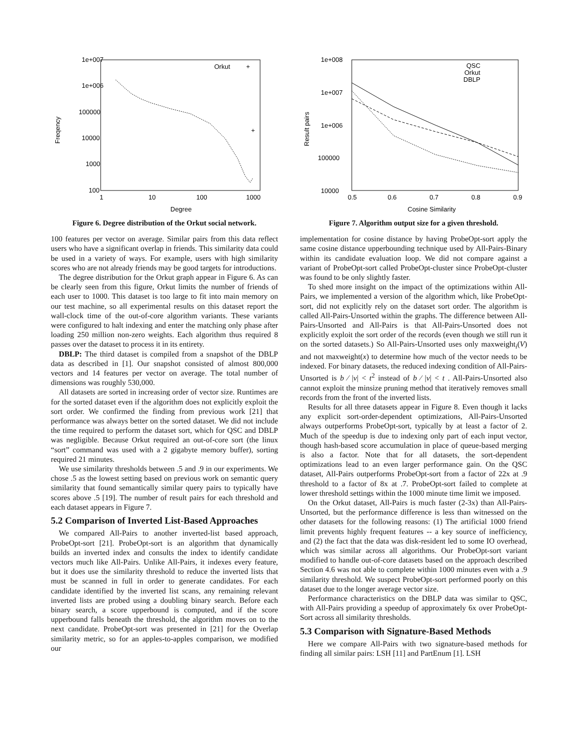1e+007
1e+006
100000
10000
1000
100
1
10
100
1000
Degree
Freqency
Orkut
+
+
Figure 6. Degree distribution of the Orkut social network.
100 features per vector on average. Similar pairs from this data reflect users who have a significant overlap in friends. This similarity data could be used in a variety of ways. For example, users with high similarity scores who are not already friends may be good targets for introductions.
The degree distribution for the Orkut graph appear in Figure 6. As can be clearly seen from this figure, Orkut limits the number of friends of each user to 1000. This dataset is too large to fit into main memory on our test machine, so all experimental results on this dataset report the wall-clock time of the out-of-core algorithm variants. These variants were configured to halt indexing and enter the matching only phase after loading 250 million non-zero weights. Each algorithm thus required 8 passes over the dataset to process it in its entirety.
DBLP: The third dataset is compiled from a snapshot of the DBLP data as described in [1]. Our snapshot consisted of almost 800,000 vectors and 14 features per vector on average. The total number of dimensions was roughly 530,000.
All datasets are sorted in increasing order of vector size. Runtimes are for the sorted dataset even if the algorithm does not explicitly exploit the sort order. We confirmed the finding from previous work [21] that performance was always better on the sorted dataset. We did not include the time required to perform the dataset sort, which for QSC and DBLP was negligible. Because Orkut required an out-of-core sort (the linux “sort” command was used with a 2 gigabyte memory buffer), sorting required 21 minutes.
We use similarity thresholds between .5 and .9 in our experiments. We chose .5 as the lowest setting based on previous work on semantic query similarity that found semantically similar query pairs to typically have scores above .5 [19]. The number of result pairs for each threshold and each dataset appears in Figure 7.
5.2 Comparison of Inverted List-Based Approaches
We compared All-Pairs to another inverted-list based approach, ProbeOpt-sort [21]. ProbeOpt-sort is an algorithm that dynamically builds an inverted index and consults the index to identify candidate vectors much like All-Pairs. Unlike All-Pairs, it indexes every feature, but it does use the similarity threshold to reduce the inverted lists that must be scanned in full in order to generate candidates. For each candidate identified by the inverted list scans, any remaining relevant inverted lists are probed using a doubling binary search. Before each binary search, a score upperbound is computed, and if the score upperbound falls beneath the threshold, the algorithm moves on to the next candidate. ProbeOpt-sort was presented in [21] for the Overlap similarity metric, so for an apples-to-apples comparison, we modified our
1e+008
1e+007
1e+006
100000
10000
0.5
0.6
0.7
0.8
0.9
Cosine Similarity
Result pairs
QSC
Orkut
DBLP
Figure 7. Algorithm output size for a given threshold.
implementation for cosine distance by having ProbeOpt-sort apply the same cosine distance upperbounding technique used by All-Pairs-Binary within its candidate evaluation loop. We did not compare against a variant of ProbeOpt-sort called ProbeOpt-cluster since ProbeOpt-cluster was found to be only slightly faster.
To shed more insight on the impact of the optimizations within All-Pairs, we implemented a version of the algorithm which, like ProbeOpt-sort, did not explicitly rely on the dataset sort order. The algorithm is called All-Pairs-Unsorted within the graphs. The difference between All-Pairs-Unsorted and All-Pairs is that All-Pairs-Unsorted does not explicitly exploit the sort order of the records (even though we still run it on the sorted datasets.) So All-Pairs-Unsorted uses only maxweight<sub>i</sub>(V) and not maxweight(x) to determine how much of the vector needs to be indexed. For binary datasets, the reduced indexing condition of All-Pairs-Unsorted is b ⁄ |v| < t<sup>2</sup> instead of b ⁄ |v| < t . All-Pairs-Unsorted also cannot exploit the minsize pruning method that iteratively removes small records from the front of the inverted lists.
Results for all three datasets appear in Figure 8. Even though it lacks any explicit sort-order-dependent optimizations, All-Pairs-Unsorted always outperforms ProbeOpt-sort, typically by at least a factor of 2. Much of the speedup is due to indexing only part of each input vector, though hash-based score accumulation in place of queue-based merging is also a factor. Note that for all datasets, the sort-dependent optimizations lead to an even larger performance gain. On the QSC dataset, All-Pairs outperforms ProbeOpt-sort from a factor of 22x at .9 threshold to a factor of 8x at .7. ProbeOpt-sort failed to complete at lower threshold settings within the 1000 minute time limit we imposed.
On the Orkut dataset, All-Pairs is much faster (2-3x) than All-Pairs-Unsorted, but the performance difference is less than witnessed on the other datasets for the following reasons: (1) The artificial 1000 friend limit prevents highly frequent features -- a key source of inefficiency, and (2) the fact that the data was disk-resident led to some IO overhead, which was similar across all algorithms. Our ProbeOpt-sort variant modified to handle out-of-core datasets based on the approach described Section 4.6 was not able to complete within 1000 minutes even with a .9 similarity threshold. We suspect ProbeOpt-sort performed poorly on this dataset due to the longer average vector size.
Performance characteristics on the DBLP data was similar to QSC, with All-Pairs providing a speedup of approximately 6x over ProbeOpt-Sort across all similarity thresholds.
5.3 Comparison with Signature-Based Methods
Here we compare All-Pairs with two signature-based methods for finding all similar pairs: LSH [11] and PartEnum [1]. LSH